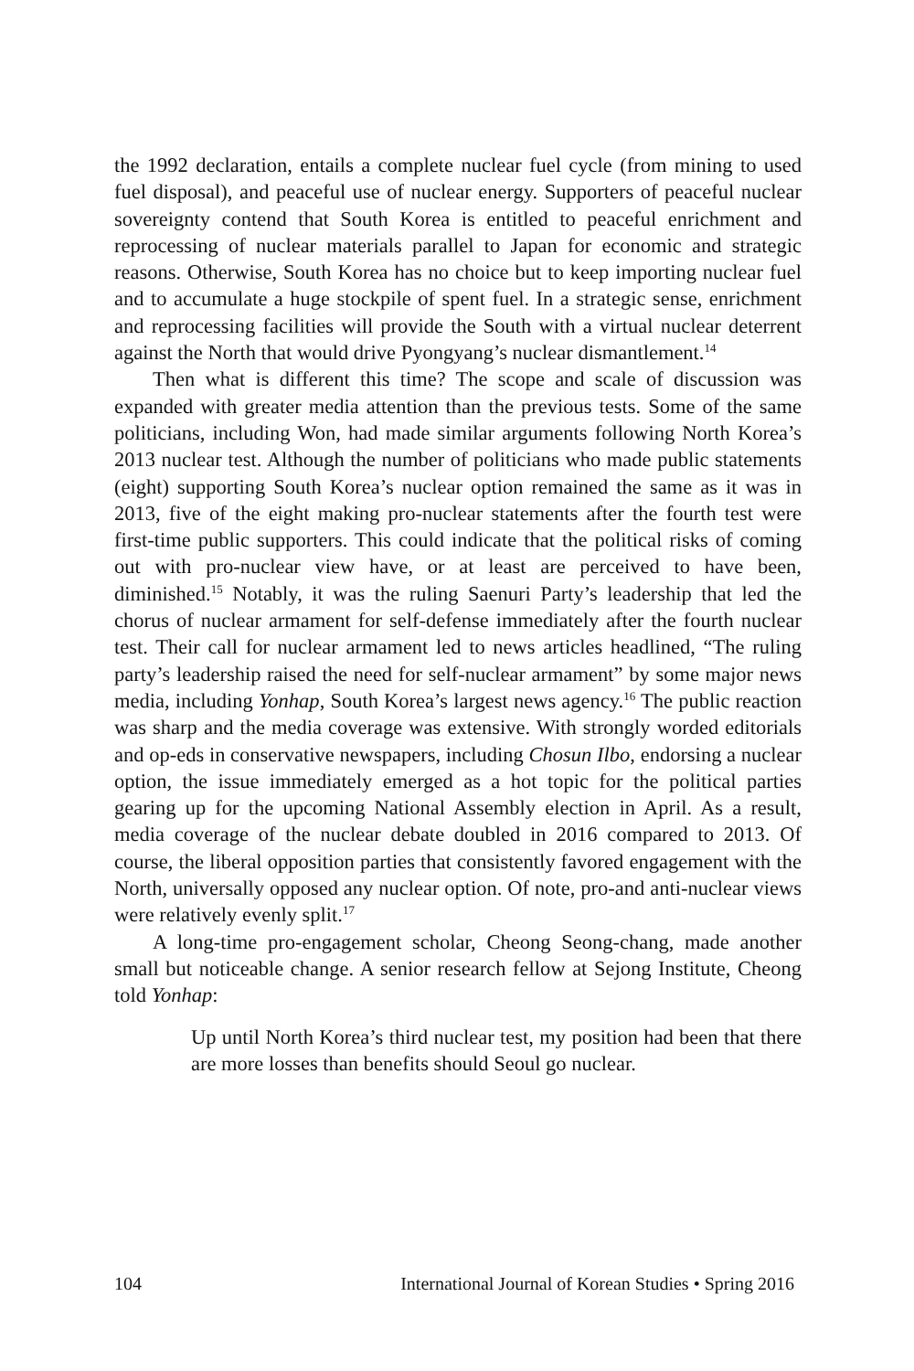the 1992 declaration, entails a complete nuclear fuel cycle (from mining to used fuel disposal), and peaceful use of nuclear energy. Supporters of peaceful nuclear sovereignty contend that South Korea is entitled to peaceful enrichment and reprocessing of nuclear materials parallel to Japan for economic and strategic reasons. Otherwise, South Korea has no choice but to keep importing nuclear fuel and to accumulate a huge stockpile of spent fuel. In a strategic sense, enrichment and reprocessing facilities will provide the South with a virtual nuclear deterrent against the North that would drive Pyongyang’s nuclear dismantlement.<sup>14</sup>
Then what is different this time? The scope and scale of discussion was expanded with greater media attention than the previous tests. Some of the same politicians, including Won, had made similar arguments following North Korea’s 2013 nuclear test. Although the number of politicians who made public statements (eight) supporting South Korea’s nuclear option remained the same as it was in 2013, five of the eight making pro-nuclear statements after the fourth test were first-time public supporters. This could indicate that the political risks of coming out with pro-nuclear view have, or at least are perceived to have been, diminished.<sup>15</sup> Notably, it was the ruling Saenuri Party’s leadership that led the chorus of nuclear armament for self-defense immediately after the fourth nuclear test. Their call for nuclear armament led to news articles headlined, “The ruling party’s leadership raised the need for self-nuclear armament” by some major news media, including Yonhap, South Korea’s largest news agency.<sup>16</sup> The public reaction was sharp and the media coverage was extensive. With strongly worded editorials and op-eds in conservative newspapers, including Chosun Ilbo, endorsing a nuclear option, the issue immediately emerged as a hot topic for the political parties gearing up for the upcoming National Assembly election in April. As a result, media coverage of the nuclear debate doubled in 2016 compared to 2013. Of course, the liberal opposition parties that consistently favored engagement with the North, universally opposed any nuclear option. Of note, pro-and anti-nuclear views were relatively evenly split.<sup>17</sup>
A long-time pro-engagement scholar, Cheong Seong-chang, made another small but noticeable change. A senior research fellow at Sejong Institute, Cheong told Yonhap:
Up until North Korea’s third nuclear test, my position had been that there are more losses than benefits should Seoul go nuclear.
104 International Journal of Korean Studies • Spring 2016